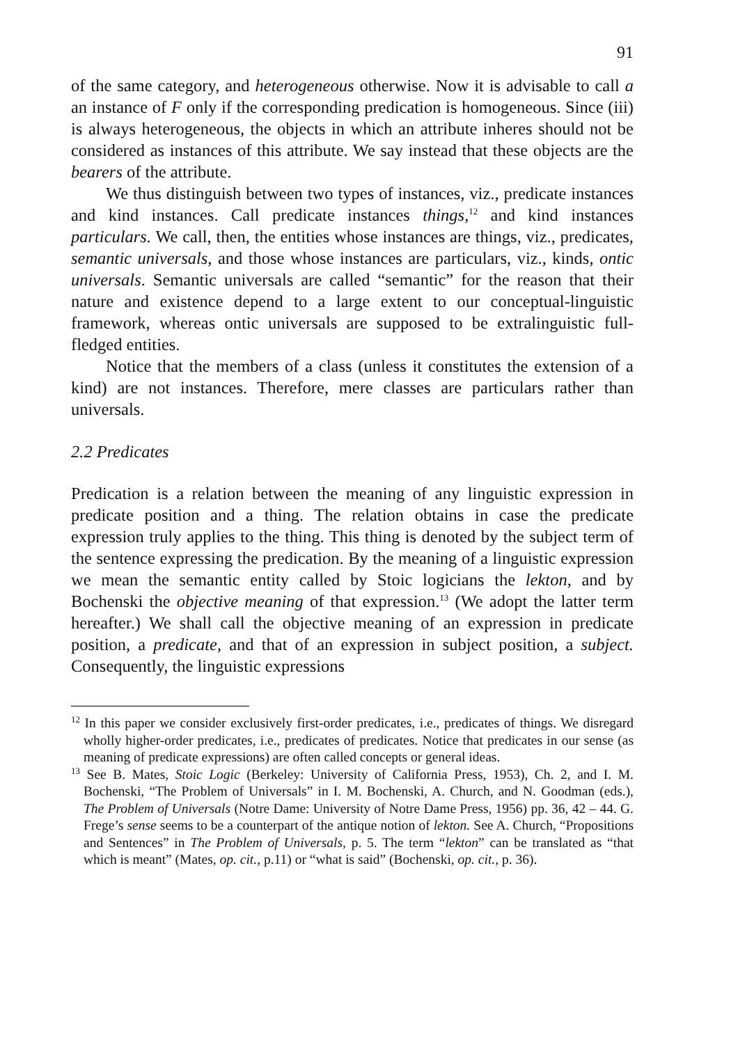91
of the same category, and heterogeneous otherwise. Now it is advisable to call a an instance of F only if the corresponding predication is homogeneous. Since (iii) is always heterogeneous, the objects in which an attribute inheres should not be considered as instances of this attribute. We say instead that these objects are the bearers of the attribute.
We thus distinguish between two types of instances, viz., predicate instances and kind instances. Call predicate instances things,<sup>12</sup> and kind instances particulars. We call, then, the entities whose instances are things, viz., predicates, semantic universals, and those whose instances are particulars, viz., kinds, ontic universals. Semantic universals are called “semantic” for the reason that their nature and existence depend to a large extent to our conceptual-linguistic framework, whereas ontic universals are supposed to be extralinguistic full-fledged entities.
Notice that the members of a class (unless it constitutes the extension of a kind) are not instances. Therefore, mere classes are particulars rather than universals.
2.2 Predicates
Predication is a relation between the meaning of any linguistic expression in predicate position and a thing. The relation obtains in case the predicate expression truly applies to the thing. This thing is denoted by the subject term of the sentence expressing the predication. By the meaning of a linguistic expression we mean the semantic entity called by Stoic logicians the lekton, and by Bochenski the objective meaning of that expression.<sup>13</sup> (We adopt the latter term hereafter.) We shall call the objective meaning of an expression in predicate position, a predicate, and that of an expression in subject position, a subject. Consequently, the linguistic expressions
<sup>12</sup> In this paper we consider exclusively first-order predicates, i.e., predicates of things. We disregard wholly higher-order predicates, i.e., predicates of predicates. Notice that predicates in our sense (as meaning of predicate expressions) are often called concepts or general ideas.
<sup>13</sup> See B. Mates, Stoic Logic (Berkeley: University of California Press, 1953), Ch. 2, and I. M. Bochenski, “The Problem of Universals” in I. M. Bochenski, A. Church, and N. Goodman (eds.), The Problem of Universals (Notre Dame: University of Notre Dame Press, 1956) pp. 36, 42 – 44. G. Frege’s sense seems to be a counterpart of the antique notion of lekton. See A. Church, “Propositions and Sentences” in The Problem of Universals, p. 5. The term “lekton” can be translated as “that which is meant” (Mates, op. cit., p.11) or “what is said” (Bochenski, op. cit., p. 36).